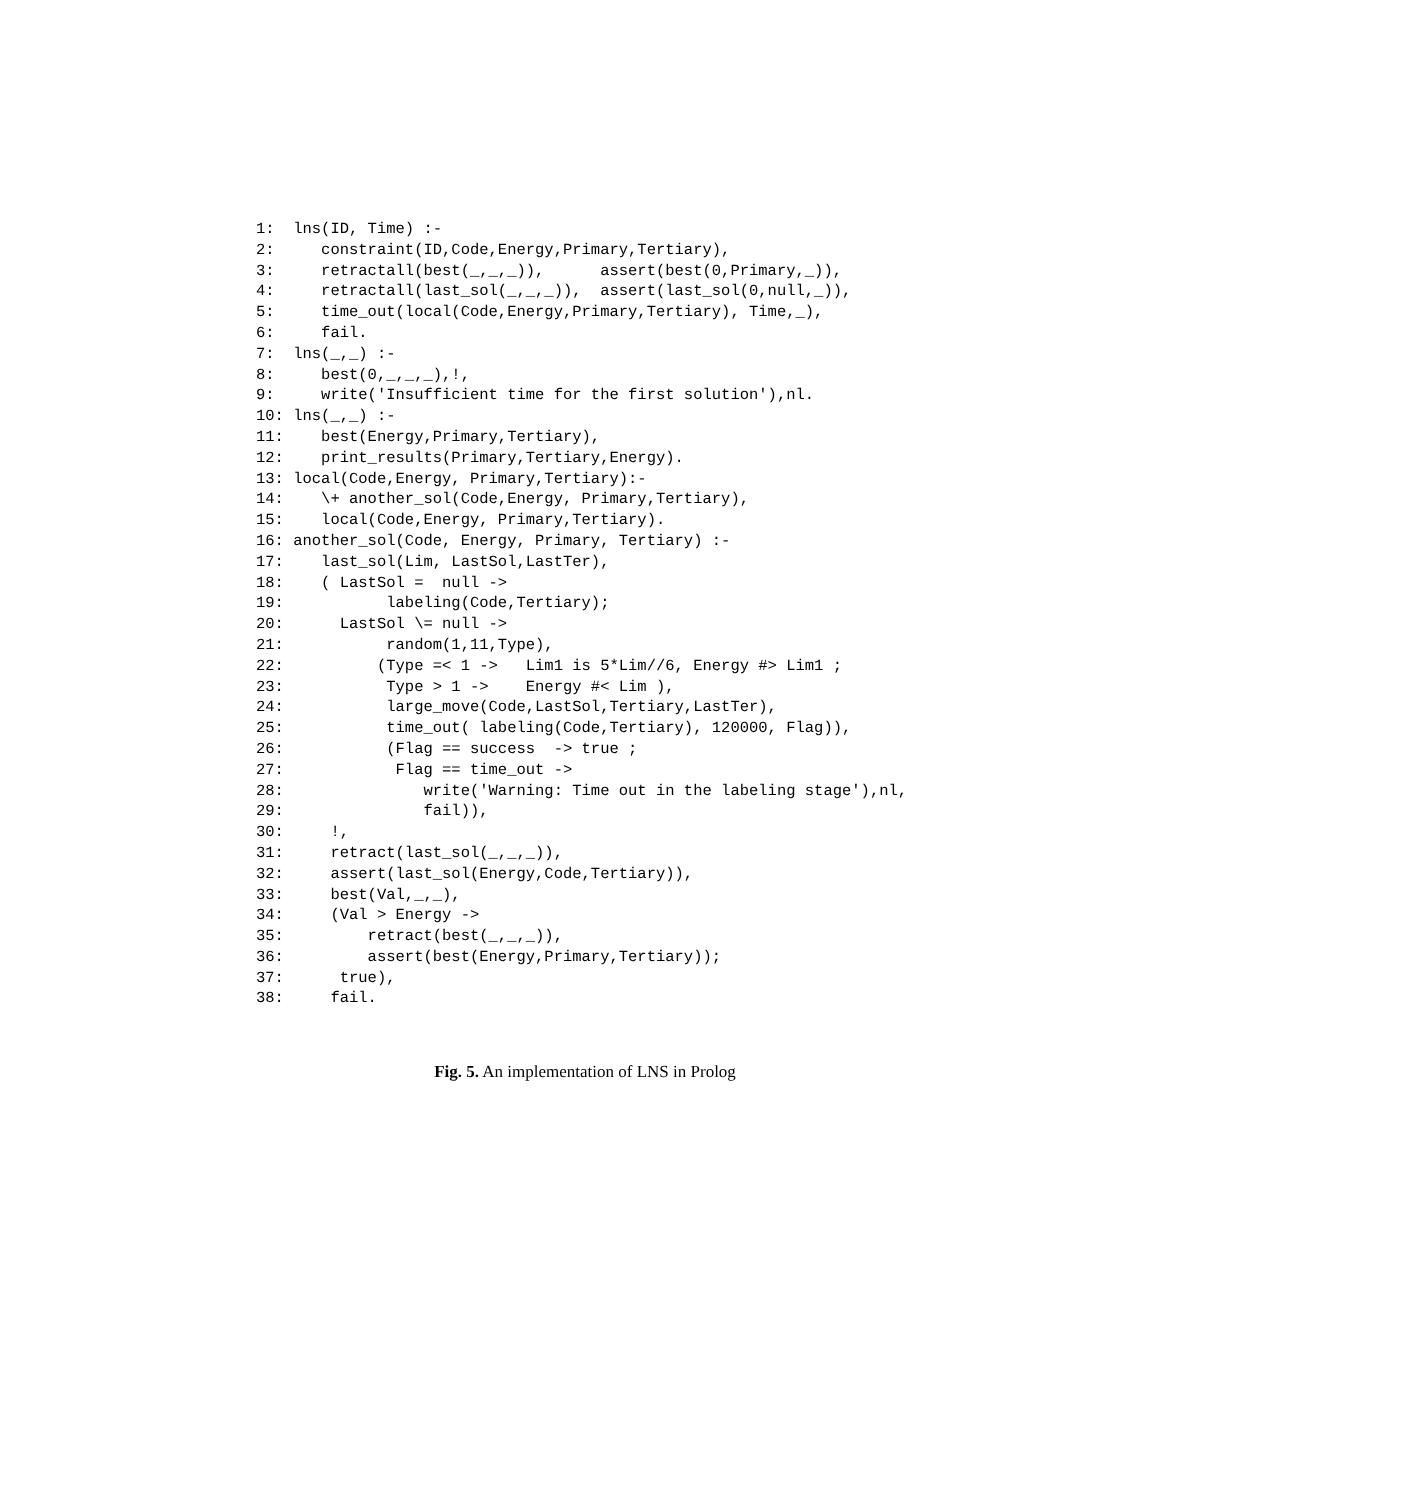1:  lns(ID, Time) :-
2:     constraint(ID,Code,Energy,Primary,Tertiary),
3:     retractall(best(_,_,_)),      assert(best(0,Primary,_)),
4:     retractall(last_sol(_,_,_)),  assert(last_sol(0,null,_)),
5:     time_out(local(Code,Energy,Primary,Tertiary), Time,_),
6:     fail.
7:  lns(_,_) :-
8:     best(0,_,_,_),!,
9:     write('Insufficient time for the first solution'),nl.
10: lns(_,_) :-
11:    best(Energy,Primary,Tertiary),
12:    print_results(Primary,Tertiary,Energy).
13: local(Code,Energy, Primary,Tertiary):-
14:    \+ another_sol(Code,Energy, Primary,Tertiary),
15:    local(Code,Energy, Primary,Tertiary).
16: another_sol(Code, Energy, Primary, Tertiary) :-
17:    last_sol(Lim, LastSol,LastTer),
18:    ( LastSol =  null ->
19:           labeling(Code,Tertiary);
20:      LastSol \= null ->
21:           random(1,11,Type),
22:          (Type =< 1 ->   Lim1 is 5*Lim//6, Energy #> Lim1 ;
23:           Type > 1 ->    Energy #< Lim ),
24:           large_move(Code,LastSol,Tertiary,LastTer),
25:           time_out( labeling(Code,Tertiary), 120000, Flag)),
26:           (Flag == success  -> true ;
27:            Flag == time_out ->
28:               write('Warning: Time out in the labeling stage'),nl,
29:               fail)),
30:     !,
31:     retract(last_sol(_,_,_)),
32:     assert(last_sol(Energy,Code,Tertiary)),
33:     best(Val,_,_),
34:     (Val > Energy ->
35:         retract(best(_,_,_)),
36:         assert(best(Energy,Primary,Tertiary));
37:      true),
38:     fail.
Fig. 5. An implementation of LNS in Prolog